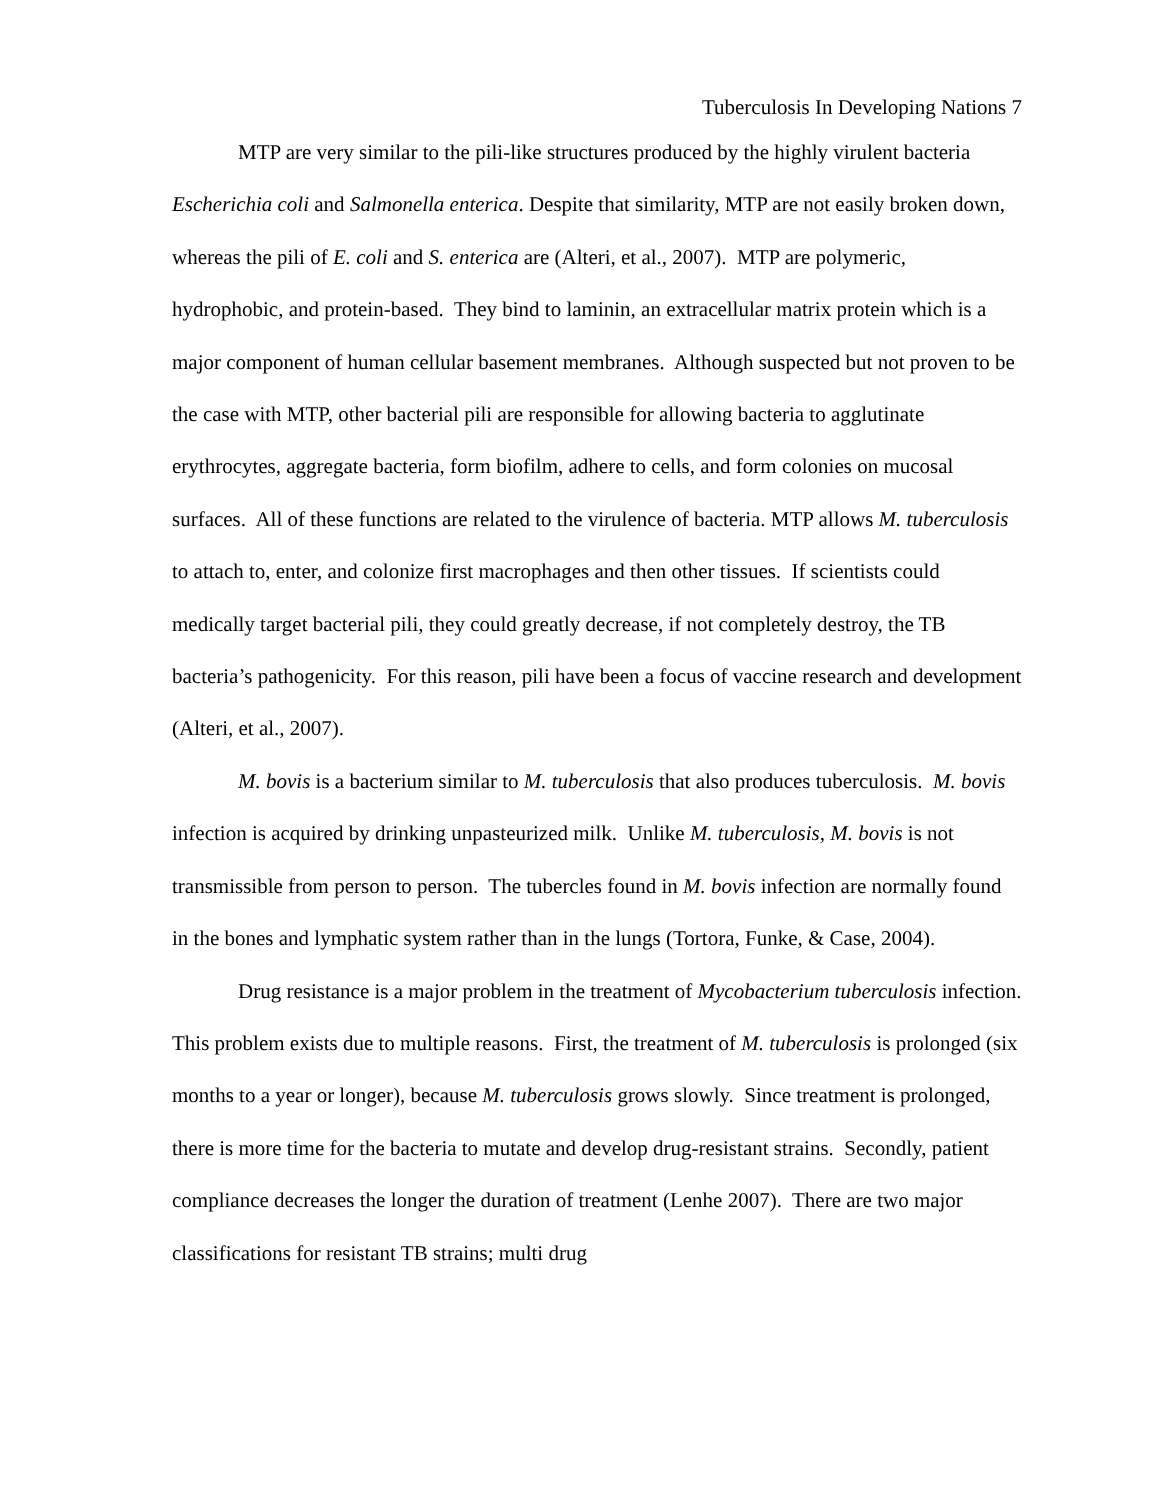Tuberculosis In Developing Nations 7
MTP are very similar to the pili-like structures produced by the highly virulent bacteria Escherichia coli and Salmonella enterica. Despite that similarity, MTP are not easily broken down, whereas the pili of E. coli and S. enterica are (Alteri, et al., 2007). MTP are polymeric, hydrophobic, and protein-based. They bind to laminin, an extracellular matrix protein which is a major component of human cellular basement membranes. Although suspected but not proven to be the case with MTP, other bacterial pili are responsible for allowing bacteria to agglutinate erythrocytes, aggregate bacteria, form biofilm, adhere to cells, and form colonies on mucosal surfaces. All of these functions are related to the virulence of bacteria. MTP allows M. tuberculosis to attach to, enter, and colonize first macrophages and then other tissues. If scientists could medically target bacterial pili, they could greatly decrease, if not completely destroy, the TB bacteria’s pathogenicity. For this reason, pili have been a focus of vaccine research and development (Alteri, et al., 2007).
M. bovis is a bacterium similar to M. tuberculosis that also produces tuberculosis. M. bovis infection is acquired by drinking unpasteurized milk. Unlike M. tuberculosis, M. bovis is not transmissible from person to person. The tubercles found in M. bovis infection are normally found in the bones and lymphatic system rather than in the lungs (Tortora, Funke, & Case, 2004).
Drug resistance is a major problem in the treatment of Mycobacterium tuberculosis infection. This problem exists due to multiple reasons. First, the treatment of M. tuberculosis is prolonged (six months to a year or longer), because M. tuberculosis grows slowly. Since treatment is prolonged, there is more time for the bacteria to mutate and develop drug-resistant strains. Secondly, patient compliance decreases the longer the duration of treatment (Lenhe 2007). There are two major classifications for resistant TB strains; multi drug